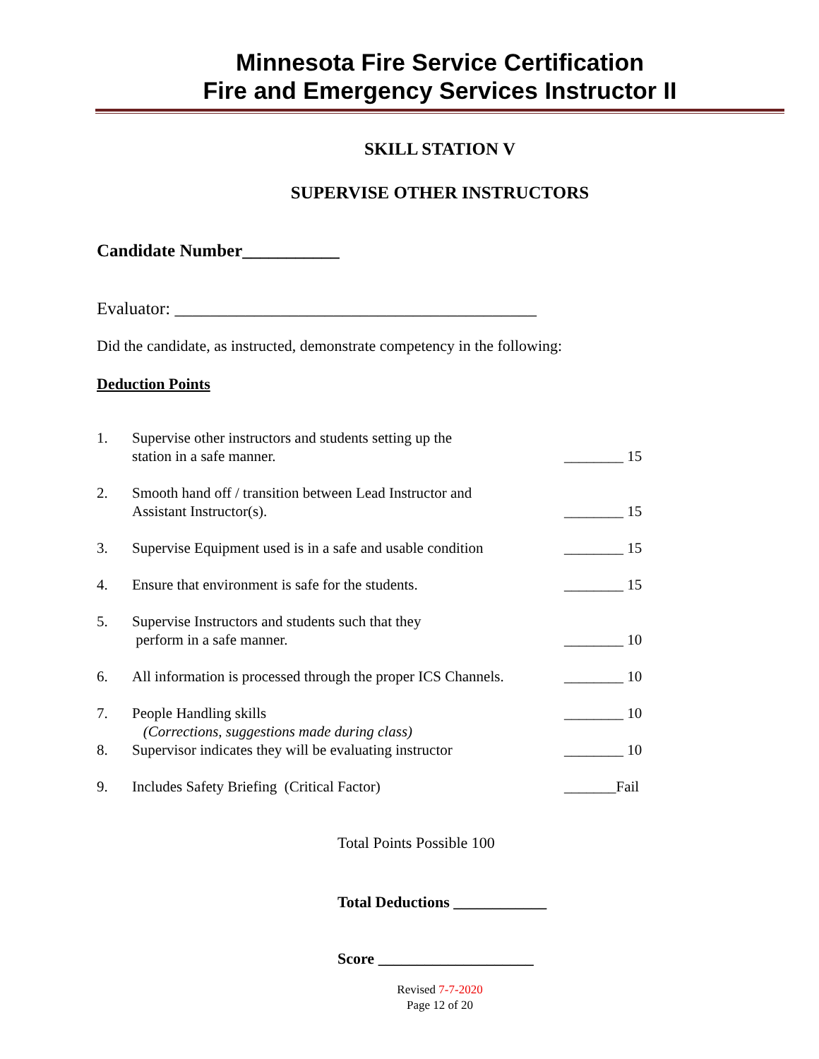Minnesota Fire Service Certification
Fire and Emergency Services Instructor II
SKILL STATION V
SUPERVISE OTHER INSTRUCTORS
Candidate Number___________
Evaluator: _________________________________________
Did the candidate, as instructed, demonstrate competency in the following:
Deduction Points
| 1. | Supervise other instructors and students setting up the station in a safe manner. | ________ 15 |
| 2. | Smooth hand off / transition between Lead Instructor and Assistant Instructor(s). | ________ 15 |
| 3. | Supervise Equipment used is in a safe and usable condition | ________ 15 |
| 4. | Ensure that environment is safe for the students. | ________ 15 |
| 5. | Supervise Instructors and students such that they perform in a safe manner. | ________ 10 |
| 6. | All information is processed through the proper ICS Channels. | ________ 10 |
| 7. | People Handling skills (Corrections, suggestions made during class) | ________ 10 |
| 8. | Supervisor indicates they will be evaluating instructor | ________ 10 |
| 9. | Includes Safety Briefing (Critical Factor) | _______Fail |
Total Points Possible 100
Total Deductions ____________
Score ____________________
Revised 7-7-2020
Page 12 of 20